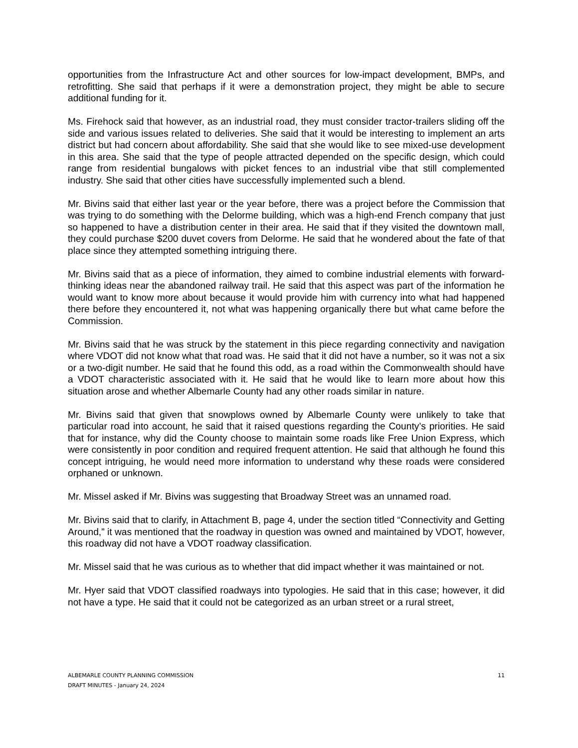opportunities from the Infrastructure Act and other sources for low-impact development, BMPs, and retrofitting. She said that perhaps if it were a demonstration project, they might be able to secure additional funding for it.
Ms. Firehock said that however, as an industrial road, they must consider tractor-trailers sliding off the side and various issues related to deliveries. She said that it would be interesting to implement an arts district but had concern about affordability. She said that she would like to see mixed-use development in this area. She said that the type of people attracted depended on the specific design, which could range from residential bungalows with picket fences to an industrial vibe that still complemented industry. She said that other cities have successfully implemented such a blend.
Mr. Bivins said that either last year or the year before, there was a project before the Commission that was trying to do something with the Delorme building, which was a high-end French company that just so happened to have a distribution center in their area. He said that if they visited the downtown mall, they could purchase $200 duvet covers from Delorme. He said that he wondered about the fate of that place since they attempted something intriguing there.
Mr. Bivins said that as a piece of information, they aimed to combine industrial elements with forward-thinking ideas near the abandoned railway trail. He said that this aspect was part of the information he would want to know more about because it would provide him with currency into what had happened there before they encountered it, not what was happening organically there but what came before the Commission.
Mr. Bivins said that he was struck by the statement in this piece regarding connectivity and navigation where VDOT did not know what that road was. He said that it did not have a number, so it was not a six or a two-digit number. He said that he found this odd, as a road within the Commonwealth should have a VDOT characteristic associated with it. He said that he would like to learn more about how this situation arose and whether Albemarle County had any other roads similar in nature.
Mr. Bivins said that given that snowplows owned by Albemarle County were unlikely to take that particular road into account, he said that it raised questions regarding the County’s priorities. He said that for instance, why did the County choose to maintain some roads like Free Union Express, which were consistently in poor condition and required frequent attention. He said that although he found this concept intriguing, he would need more information to understand why these roads were considered orphaned or unknown.
Mr. Missel asked if Mr. Bivins was suggesting that Broadway Street was an unnamed road.
Mr. Bivins said that to clarify, in Attachment B, page 4, under the section titled “Connectivity and Getting Around,” it was mentioned that the roadway in question was owned and maintained by VDOT, however, this roadway did not have a VDOT roadway classification.
Mr. Missel said that he was curious as to whether that did impact whether it was maintained or not.
Mr. Hyer said that VDOT classified roadways into typologies. He said that in this case; however, it did not have a type. He said that it could not be categorized as an urban street or a rural street,
ALBEMARLE COUNTY PLANNING COMMISSION
DRAFT MINUTES - January 24, 2024
11